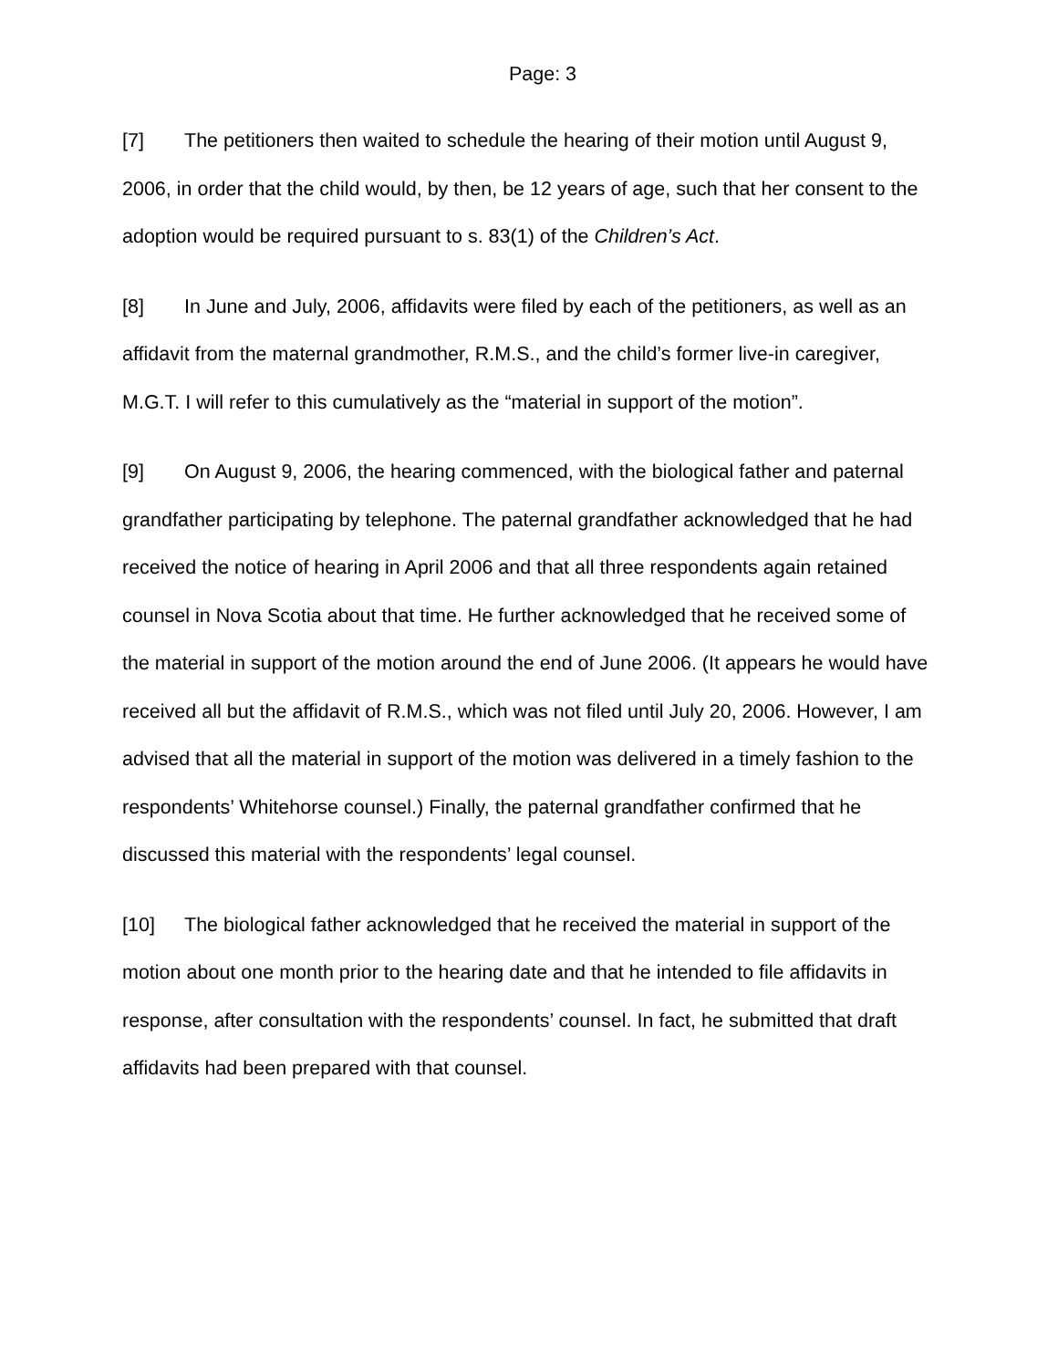Page: 3
[7] The petitioners then waited to schedule the hearing of their motion until August 9, 2006, in order that the child would, by then, be 12 years of age, such that her consent to the adoption would be required pursuant to s. 83(1) of the Children’s Act.
[8] In June and July, 2006, affidavits were filed by each of the petitioners, as well as an affidavit from the maternal grandmother, R.M.S., and the child’s former live-in caregiver, M.G.T. I will refer to this cumulatively as the “material in support of the motion”.
[9] On August 9, 2006, the hearing commenced, with the biological father and paternal grandfather participating by telephone. The paternal grandfather acknowledged that he had received the notice of hearing in April 2006 and that all three respondents again retained counsel in Nova Scotia about that time. He further acknowledged that he received some of the material in support of the motion around the end of June 2006. (It appears he would have received all but the affidavit of R.M.S., which was not filed until July 20, 2006. However, I am advised that all the material in support of the motion was delivered in a timely fashion to the respondents’ Whitehorse counsel.) Finally, the paternal grandfather confirmed that he discussed this material with the respondents’ legal counsel.
[10] The biological father acknowledged that he received the material in support of the motion about one month prior to the hearing date and that he intended to file affidavits in response, after consultation with the respondents’ counsel. In fact, he submitted that draft affidavits had been prepared with that counsel.